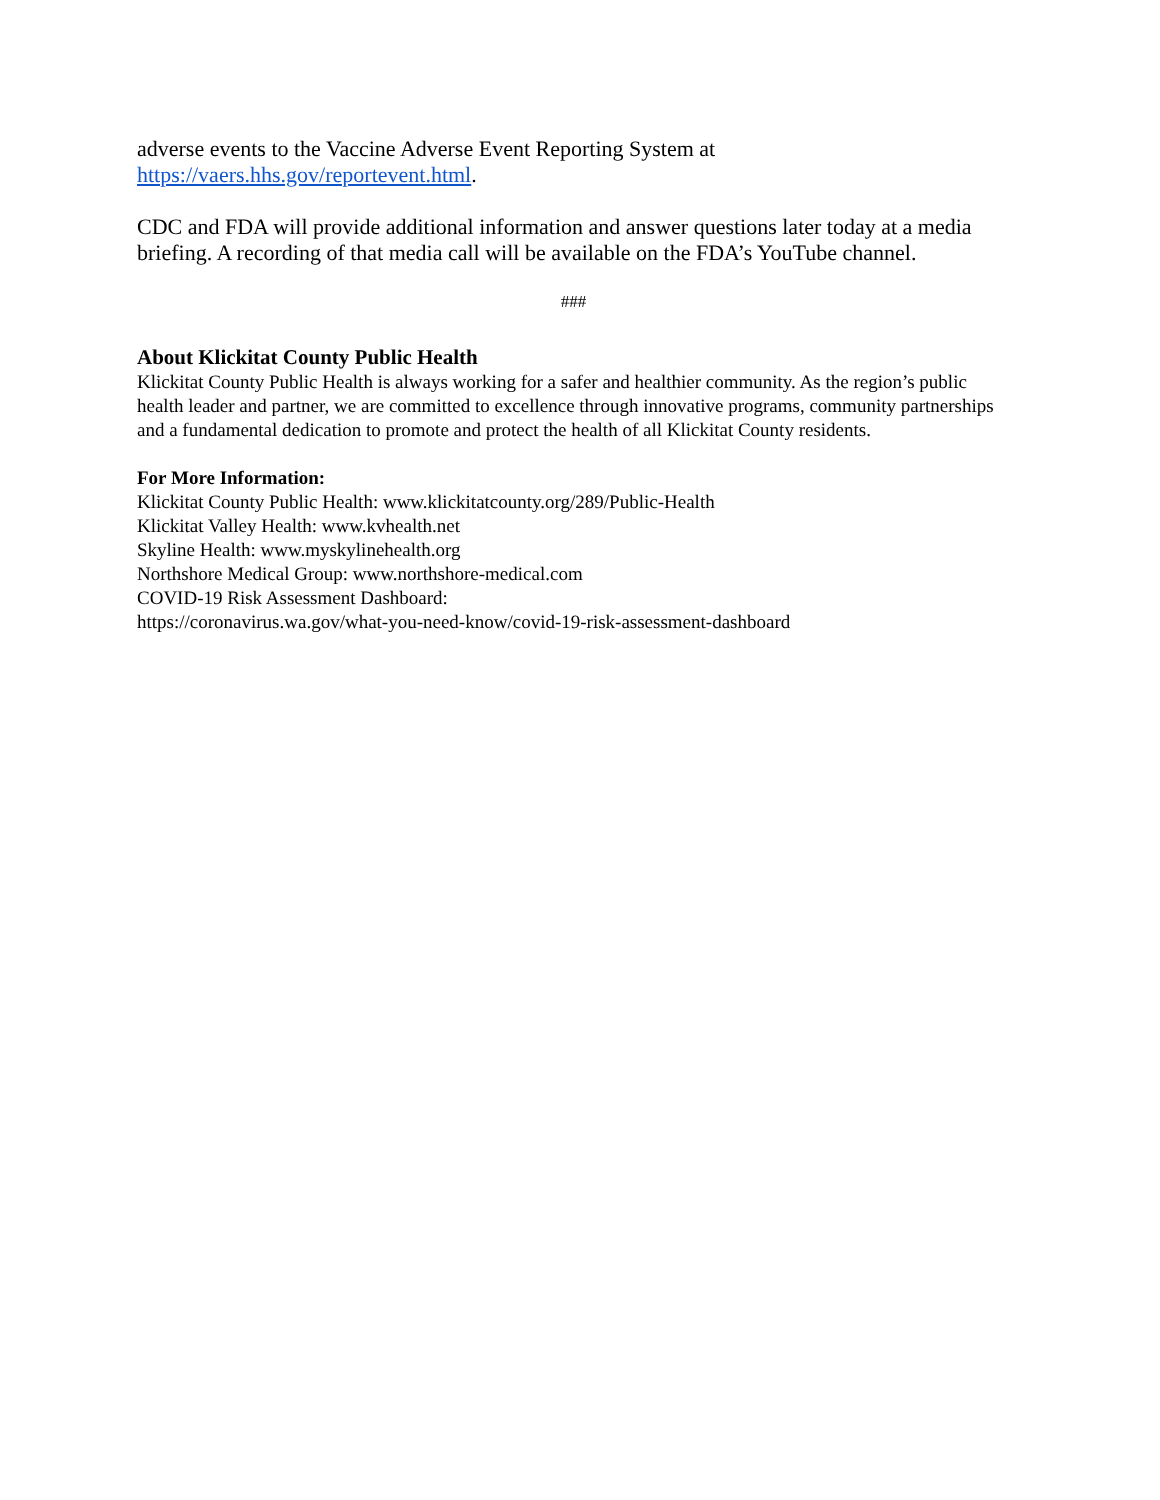adverse events to the Vaccine Adverse Event Reporting System at
https://vaers.hhs.gov/reportevent.html.
CDC and FDA will provide additional information and answer questions later today at a media briefing. A recording of that media call will be available on the FDA’s YouTube channel.
###
About Klickitat County Public Health
Klickitat County Public Health is always working for a safer and healthier community. As the region’s public health leader and partner, we are committed to excellence through innovative programs, community partnerships and a fundamental dedication to promote and protect the health of all Klickitat County residents.
For More Information:
Klickitat County Public Health: www.klickitatcounty.org/289/Public-Health
Klickitat Valley Health: www.kvhealth.net
Skyline Health: www.myskylinehealth.org
Northshore Medical Group: www.northshore-medical.com
COVID-19 Risk Assessment Dashboard:
https://coronavirus.wa.gov/what-you-need-know/covid-19-risk-assessment-dashboard